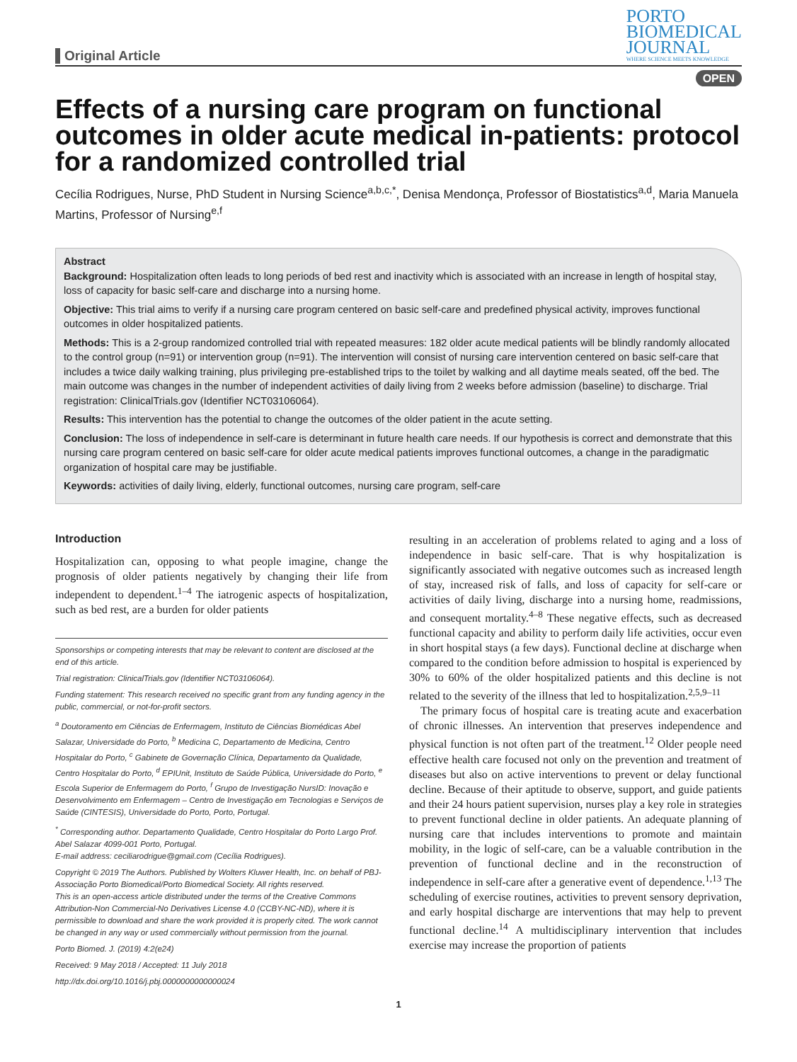Original Article
PORTO
BIOMEDICAL
JOURNAL
WHERE SCIENCE MEETS KNOWLEDGE
OPEN
Effects of a nursing care program on functional outcomes in older acute medical in-patients: protocol for a randomized controlled trial
Cecília Rodrigues, Nurse, PhD Student in Nursing Science<sup>a,b,c,*</sup>, Denisa Mendonça, Professor of Biostatistics<sup>a,d</sup>, Maria Manuela Martins, Professor of Nursing<sup>e,f</sup>
Abstract
Background: Hospitalization often leads to long periods of bed rest and inactivity which is associated with an increase in length of hospital stay, loss of capacity for basic self-care and discharge into a nursing home.
Objective: This trial aims to verify if a nursing care program centered on basic self-care and predefined physical activity, improves functional outcomes in older hospitalized patients.
Methods: This is a 2-group randomized controlled trial with repeated measures: 182 older acute medical patients will be blindly randomly allocated to the control group (n=91) or intervention group (n=91). The intervention will consist of nursing care intervention centered on basic self-care that includes a twice daily walking training, plus privileging pre-established trips to the toilet by walking and all daytime meals seated, off the bed. The main outcome was changes in the number of independent activities of daily living from 2 weeks before admission (baseline) to discharge. Trial registration: ClinicalTrials.gov (Identifier NCT03106064).
Results: This intervention has the potential to change the outcomes of the older patient in the acute setting.
Conclusion: The loss of independence in self-care is determinant in future health care needs. If our hypothesis is correct and demonstrate that this nursing care program centered on basic self-care for older acute medical patients improves functional outcomes, a change in the paradigmatic organization of hospital care may be justifiable.
Keywords: activities of daily living, elderly, functional outcomes, nursing care program, self-care
Introduction
Hospitalization can, opposing to what people imagine, change the prognosis of older patients negatively by changing their life from independent to dependent.<sup>1–4</sup> The iatrogenic aspects of hospitalization, such as bed rest, are a burden for older patients
Sponsorships or competing interests that may be relevant to content are disclosed at the end of this article.
Trial registration: ClinicalTrials.gov (Identifier NCT03106064).
Funding statement: This research received no specific grant from any funding agency in the public, commercial, or not-for-profit sectors.
<sup>a</sup> Doutoramento em Ciências de Enfermagem, Instituto de Ciências Biomédicas Abel Salazar, Universidade do Porto, <sup>b</sup> Medicina C, Departamento de Medicina, Centro Hospitalar do Porto, <sup>c</sup> Gabinete de Governação Clínica, Departamento da Qualidade, Centro Hospitalar do Porto, <sup>d</sup> EPIUnit, Instituto de Saúde Pública, Universidade do Porto, <sup>e</sup> Escola Superior de Enfermagem do Porto, <sup>f</sup> Grupo de Investigação NursID: Inovação e Desenvolvimento em Enfermagem – Centro de Investigação em Tecnologias e Serviços de Saúde (CINTESIS), Universidade do Porto, Porto, Portugal.
<sup>*</sup> Corresponding author. Departamento Qualidade, Centro Hospitalar do Porto Largo Prof. Abel Salazar 4099-001 Porto, Portugal.
E-mail address: ceciliarodrigue@gmail.com (Cecília Rodrigues).
Copyright © 2019 The Authors. Published by Wolters Kluwer Health, Inc. on behalf of PBJ-Associação Porto Biomedical/Porto Biomedical Society. All rights reserved.
This is an open-access article distributed under the terms of the Creative Commons Attribution-Non Commercial-No Derivatives License 4.0 (CCBY-NC-ND), where it is permissible to download and share the work provided it is properly cited. The work cannot be changed in any way or used commercially without permission from the journal.
Porto Biomed. J. (2019) 4:2(e24)
Received: 9 May 2018 / Accepted: 11 July 2018
http://dx.doi.org/10.1016/j.pbj.0000000000000024
resulting in an acceleration of problems related to aging and a loss of independence in basic self-care. That is why hospitalization is significantly associated with negative outcomes such as increased length of stay, increased risk of falls, and loss of capacity for self-care or activities of daily living, discharge into a nursing home, readmissions, and consequent mortality.<sup>4–8</sup> These negative effects, such as decreased functional capacity and ability to perform daily life activities, occur even in short hospital stays (a few days). Functional decline at discharge when compared to the condition before admission to hospital is experienced by 30% to 60% of the older hospitalized patients and this decline is not related to the severity of the illness that led to hospitalization.<sup>2,5,9–11</sup>
The primary focus of hospital care is treating acute and exacerbation of chronic illnesses. An intervention that preserves independence and physical function is not often part of the treatment.<sup>12</sup> Older people need effective health care focused not only on the prevention and treatment of diseases but also on active interventions to prevent or delay functional decline. Because of their aptitude to observe, support, and guide patients and their 24 hours patient supervision, nurses play a key role in strategies to prevent functional decline in older patients. An adequate planning of nursing care that includes interventions to promote and maintain mobility, in the logic of self-care, can be a valuable contribution in the prevention of functional decline and in the reconstruction of independence in self-care after a generative event of dependence.<sup>1,13</sup> The scheduling of exercise routines, activities to prevent sensory deprivation, and early hospital discharge are interventions that may help to prevent functional decline.<sup>14</sup> A multidisciplinary intervention that includes exercise may increase the proportion of patients
1